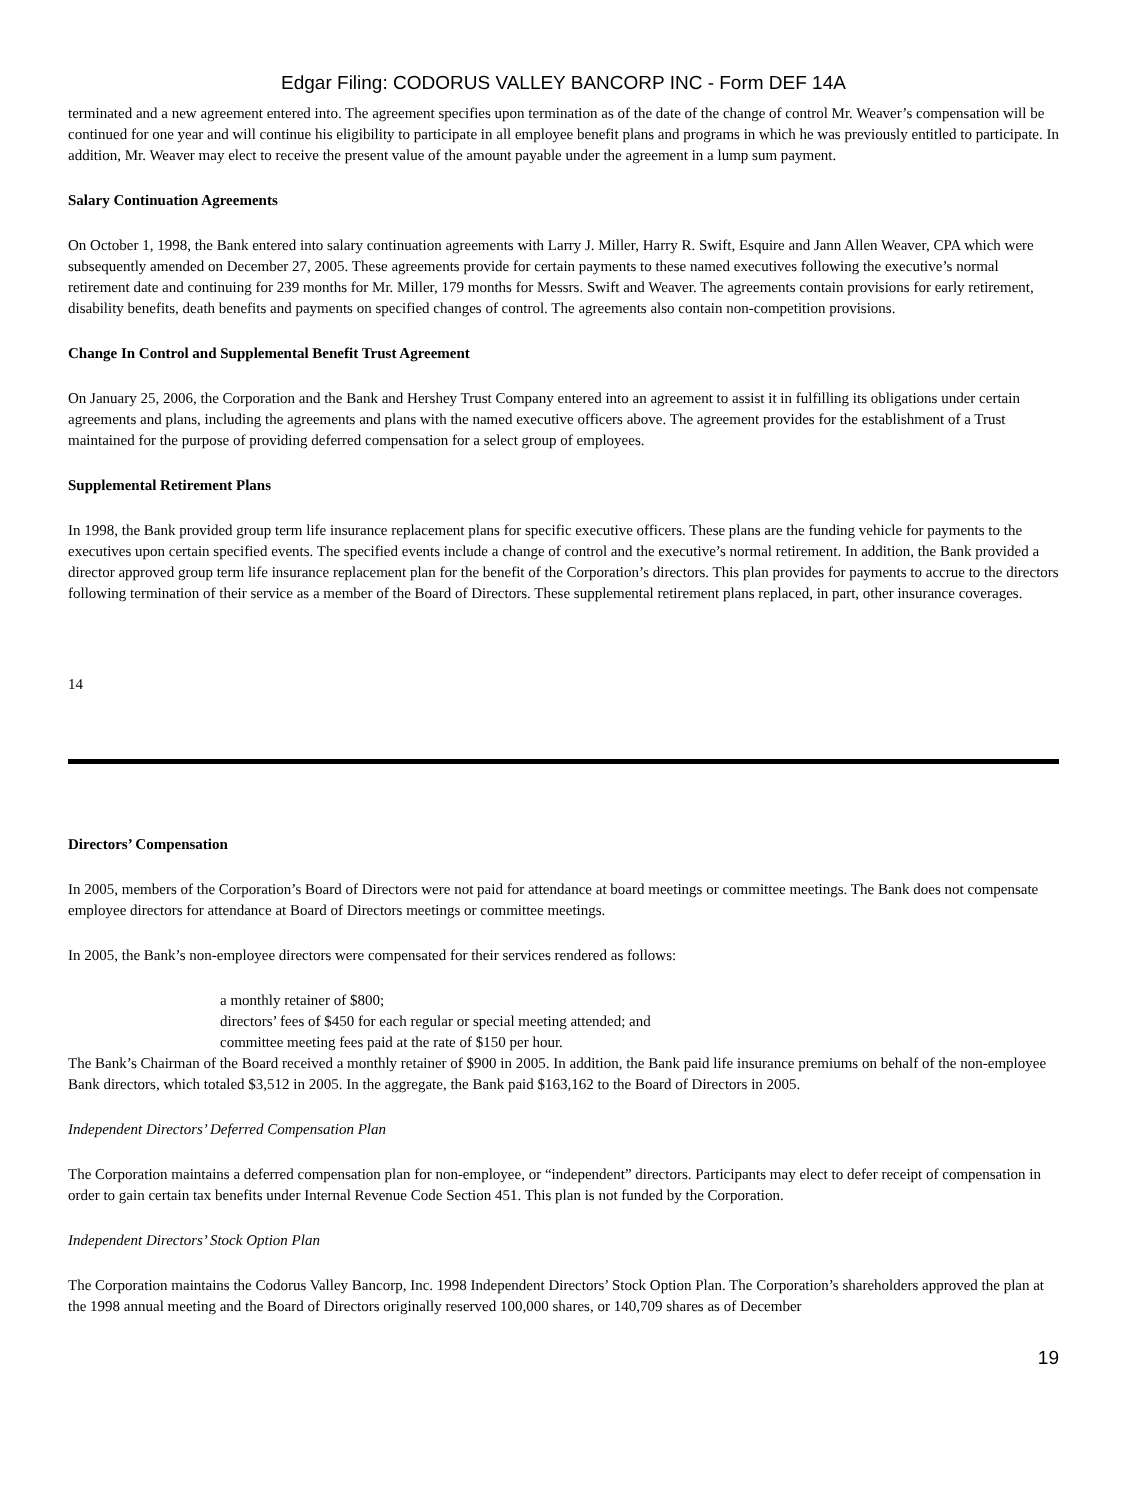Edgar Filing: CODORUS VALLEY BANCORP INC - Form DEF 14A
terminated and a new agreement entered into. The agreement specifies upon termination as of the date of the change of control Mr. Weaver’s compensation will be continued for one year and will continue his eligibility to participate in all employee benefit plans and programs in which he was previously entitled to participate. In addition, Mr. Weaver may elect to receive the present value of the amount payable under the agreement in a lump sum payment.
Salary Continuation Agreements
On October 1, 1998, the Bank entered into salary continuation agreements with Larry J. Miller, Harry R. Swift, Esquire and Jann Allen Weaver, CPA which were subsequently amended on December 27, 2005. These agreements provide for certain payments to these named executives following the executive’s normal retirement date and continuing for 239 months for Mr. Miller, 179 months for Messrs. Swift and Weaver. The agreements contain provisions for early retirement, disability benefits, death benefits and payments on specified changes of control. The agreements also contain non-competition provisions.
Change In Control and Supplemental Benefit Trust Agreement
On January 25, 2006, the Corporation and the Bank and Hershey Trust Company entered into an agreement to assist it in fulfilling its obligations under certain agreements and plans, including the agreements and plans with the named executive officers above. The agreement provides for the establishment of a Trust maintained for the purpose of providing deferred compensation for a select group of employees.
Supplemental Retirement Plans
In 1998, the Bank provided group term life insurance replacement plans for specific executive officers. These plans are the funding vehicle for payments to the executives upon certain specified events. The specified events include a change of control and the executive’s normal retirement. In addition, the Bank provided a director approved group term life insurance replacement plan for the benefit of the Corporation’s directors. This plan provides for payments to accrue to the directors following termination of their service as a member of the Board of Directors. These supplemental retirement plans replaced, in part, other insurance coverages.
14
Directors’ Compensation
In 2005, members of the Corporation’s Board of Directors were not paid for attendance at board meetings or committee meetings. The Bank does not compensate employee directors for attendance at Board of Directors meetings or committee meetings.
In 2005, the Bank’s non-employee directors were compensated for their services rendered as follows:
a monthly retainer of $800;
directors’ fees of $450 for each regular or special meeting attended; and
committee meeting fees paid at the rate of $150 per hour.
The Bank’s Chairman of the Board received a monthly retainer of $900 in 2005. In addition, the Bank paid life insurance premiums on behalf of the non-employee Bank directors, which totaled $3,512 in 2005. In the aggregate, the Bank paid $163,162 to the Board of Directors in 2005.
Independent Directors’ Deferred Compensation Plan
The Corporation maintains a deferred compensation plan for non-employee, or “independent” directors. Participants may elect to defer receipt of compensation in order to gain certain tax benefits under Internal Revenue Code Section 451. This plan is not funded by the Corporation.
Independent Directors’ Stock Option Plan
The Corporation maintains the Codorus Valley Bancorp, Inc. 1998 Independent Directors’ Stock Option Plan. The Corporation’s shareholders approved the plan at the 1998 annual meeting and the Board of Directors originally reserved 100,000 shares, or 140,709 shares as of December
19